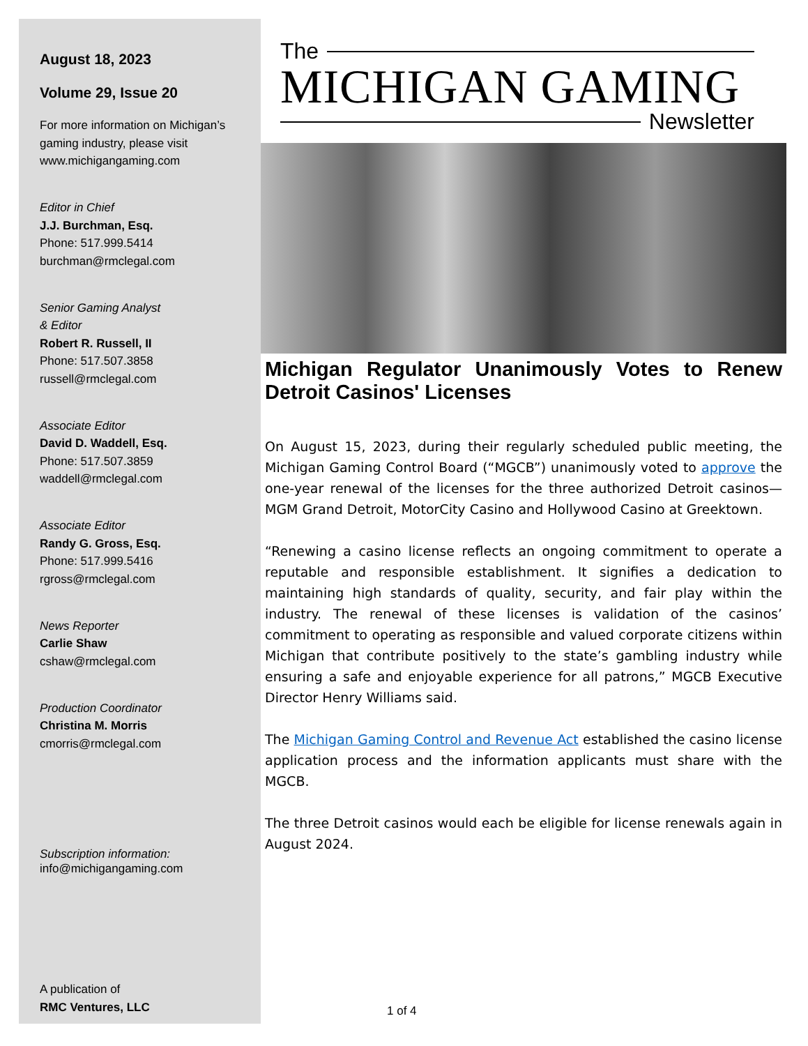August 18, 2023
Volume 29, Issue 20
For more information on Michigan’s gaming industry, please visit www.michigangaming.com
Editor in Chief
J.J. Burchman, Esq.
Phone: 517.999.5414
burchman@rmclegal.com
Senior Gaming Analyst
& Editor
Robert R. Russell, II
Phone: 517.507.3858
russell@rmclegal.com
Associate Editor
David D. Waddell, Esq.
Phone: 517.507.3859
waddell@rmclegal.com
Associate Editor
Randy G. Gross, Esq.
Phone: 517.999.5416
rgross@rmclegal.com
News Reporter
Carlie Shaw
cshaw@rmclegal.com
Production Coordinator
Christina M. Morris
cmorris@rmclegal.com
Subscription information:
info@michigangaming.com
A publication of
RMC Ventures, LLC
The
MICHIGAN GAMING
Newsletter
Michigan Regulator Unanimously Votes to Renew Detroit Casinos' Licenses
On August 15, 2023, during their regularly scheduled public meeting, the Michigan Gaming Control Board (“MGCB”) unanimously voted to approve the one-year renewal of the licenses for the three authorized Detroit casinos—MGM Grand Detroit, MotorCity Casino and Hollywood Casino at Greektown.
“Renewing a casino license reflects an ongoing commitment to operate a reputable and responsible establishment. It signifies a dedication to maintaining high standards of quality, security, and fair play within the industry. The renewal of these licenses is validation of the casinos’ commitment to operating as responsible and valued corporate citizens within Michigan that contribute positively to the state’s gambling industry while ensuring a safe and enjoyable experience for all patrons,” MGCB Executive Director Henry Williams said.
The Michigan Gaming Control and Revenue Act established the casino license application process and the information applicants must share with the MGCB.
The three Detroit casinos would each be eligible for license renewals again in August 2024.
1 of 4